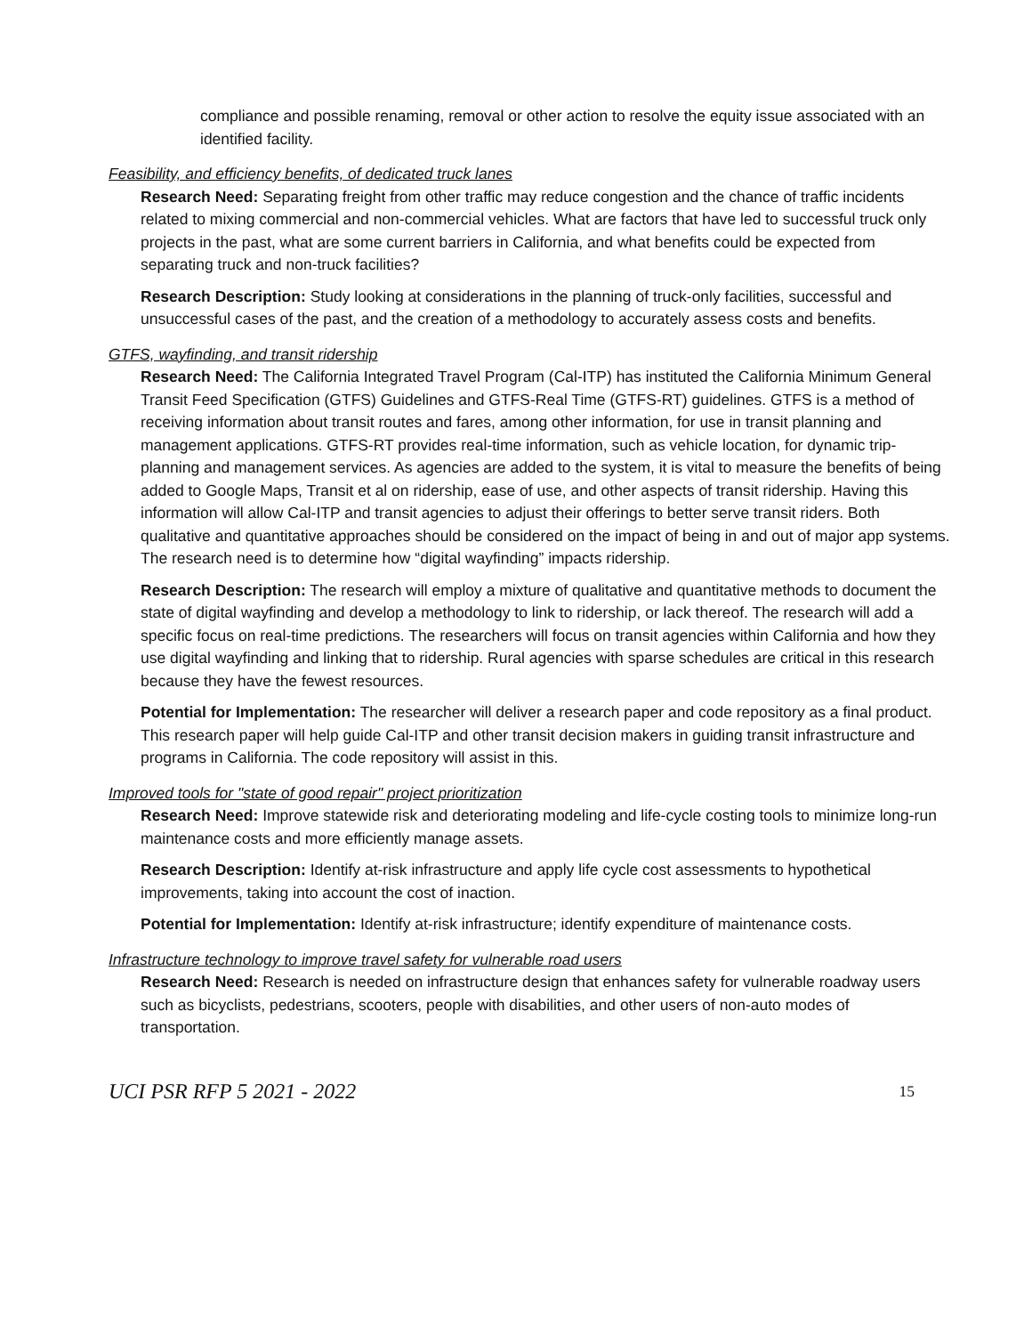compliance and possible renaming, removal or other action to resolve the equity issue associated with an identified facility.
Feasibility, and efficiency benefits, of dedicated truck lanes
Research Need: Separating freight from other traffic may reduce congestion and the chance of traffic incidents related to mixing commercial and non-commercial vehicles. What are factors that have led to successful truck only projects in the past, what are some current barriers in California, and what benefits could be expected from separating truck and non-truck facilities?
Research Description: Study looking at considerations in the planning of truck-only facilities, successful and unsuccessful cases of the past, and the creation of a methodology to accurately assess costs and benefits.
GTFS, wayfinding, and transit ridership
Research Need: The California Integrated Travel Program (Cal-ITP) has instituted the California Minimum General Transit Feed Specification (GTFS) Guidelines and GTFS-Real Time (GTFS-RT) guidelines. GTFS is a method of receiving information about transit routes and fares, among other information, for use in transit planning and management applications. GTFS-RT provides real-time information, such as vehicle location, for dynamic trip-planning and management services. As agencies are added to the system, it is vital to measure the benefits of being added to Google Maps, Transit et al on ridership, ease of use, and other aspects of transit ridership. Having this information will allow Cal-ITP and transit agencies to adjust their offerings to better serve transit riders. Both qualitative and quantitative approaches should be considered on the impact of being in and out of major app systems. The research need is to determine how “digital wayfinding” impacts ridership.
Research Description: The research will employ a mixture of qualitative and quantitative methods to document the state of digital wayfinding and develop a methodology to link to ridership, or lack thereof. The research will add a specific focus on real-time predictions. The researchers will focus on transit agencies within California and how they use digital wayfinding and linking that to ridership. Rural agencies with sparse schedules are critical in this research because they have the fewest resources.
Potential for Implementation: The researcher will deliver a research paper and code repository as a final product. This research paper will help guide Cal-ITP and other transit decision makers in guiding transit infrastructure and programs in California. The code repository will assist in this.
Improved tools for "state of good repair" project prioritization
Research Need: Improve statewide risk and deteriorating modeling and life-cycle costing tools to minimize long-run maintenance costs and more efficiently manage assets.
Research Description: Identify at-risk infrastructure and apply life cycle cost assessments to hypothetical improvements, taking into account the cost of inaction.
Potential for Implementation: Identify at-risk infrastructure; identify expenditure of maintenance costs.
Infrastructure technology to improve travel safety for vulnerable road users
Research Need: Research is needed on infrastructure design that enhances safety for vulnerable roadway users such as bicyclists, pedestrians, scooters, people with disabilities, and other users of non-auto modes of transportation.
UCI PSR RFP 5 2021 - 2022 15